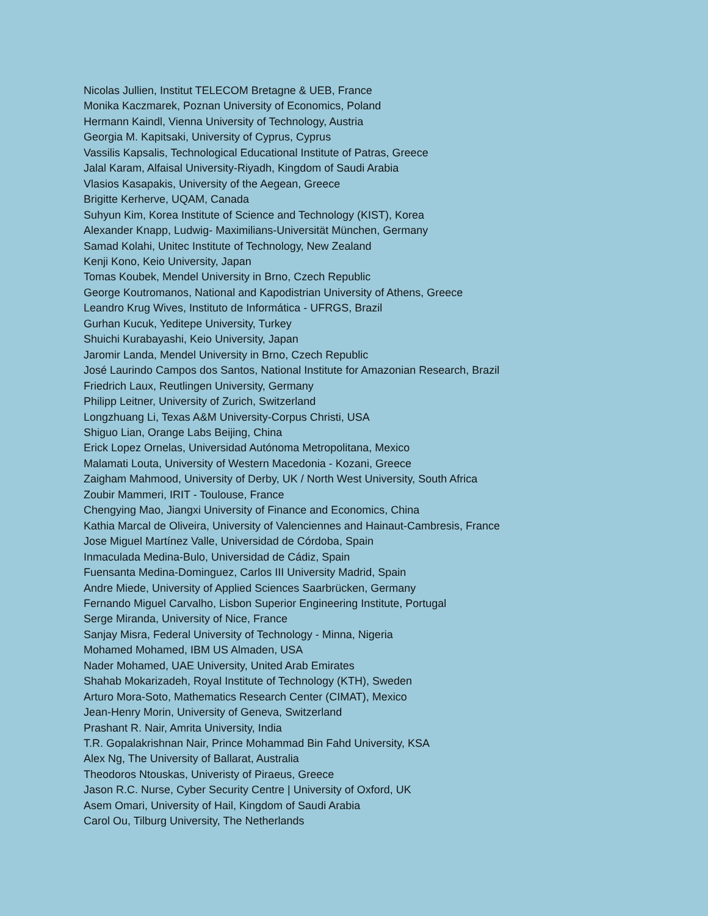Nicolas Jullien, Institut TELECOM Bretagne & UEB, France
Monika Kaczmarek, Poznan University of Economics, Poland
Hermann Kaindl, Vienna University of Technology, Austria
Georgia M. Kapitsaki, University of Cyprus, Cyprus
Vassilis Kapsalis, Technological Educational Institute of Patras, Greece
Jalal Karam, Alfaisal University-Riyadh, Kingdom of Saudi Arabia
Vlasios Kasapakis, University of the Aegean, Greece
Brigitte Kerherve, UQAM, Canada
Suhyun Kim, Korea Institute of Science and Technology (KIST), Korea
Alexander Knapp, Ludwig- Maximilians-Universität München, Germany
Samad Kolahi, Unitec Institute of Technology, New Zealand
Kenji Kono, Keio University, Japan
Tomas Koubek, Mendel University in Brno, Czech Republic
George Koutromanos, National and Kapodistrian University of Athens, Greece
Leandro Krug Wives, Instituto de Informática - UFRGS, Brazil
Gurhan Kucuk, Yeditepe University, Turkey
Shuichi Kurabayashi, Keio University, Japan
Jaromir Landa, Mendel University in Brno, Czech Republic
José Laurindo Campos dos Santos, National Institute for Amazonian Research, Brazil
Friedrich Laux, Reutlingen University, Germany
Philipp Leitner, University of Zurich, Switzerland
Longzhuang Li, Texas A&M University-Corpus Christi, USA
Shiguo Lian, Orange Labs Beijing, China
Erick Lopez Ornelas, Universidad Autónoma Metropolitana, Mexico
Malamati Louta, University of Western Macedonia - Kozani, Greece
Zaigham Mahmood, University of Derby, UK / North West University, South Africa
Zoubir Mammeri, IRIT - Toulouse, France
Chengying Mao, Jiangxi University of Finance and Economics, China
Kathia Marcal de Oliveira, University of Valenciennes and Hainaut-Cambresis, France
Jose Miguel Martínez Valle, Universidad de Córdoba, Spain
Inmaculada Medina-Bulo, Universidad de Cádiz, Spain
Fuensanta Medina-Dominguez, Carlos III University Madrid, Spain
Andre Miede, University of Applied Sciences Saarbrücken, Germany
Fernando Miguel Carvalho, Lisbon Superior Engineering Institute, Portugal
Serge Miranda, University of Nice, France
Sanjay Misra, Federal University of Technology - Minna, Nigeria
Mohamed Mohamed, IBM US Almaden, USA
Nader Mohamed, UAE University, United Arab Emirates
Shahab Mokarizadeh, Royal Institute of Technology (KTH), Sweden
Arturo Mora-Soto, Mathematics Research Center (CIMAT), Mexico
Jean-Henry Morin, University of Geneva, Switzerland
Prashant R. Nair, Amrita University, India
T.R. Gopalakrishnan Nair, Prince Mohammad Bin Fahd University, KSA
Alex Ng, The University of Ballarat, Australia
Theodoros Ntouskas, Univeristy of Piraeus, Greece
Jason R.C. Nurse, Cyber Security Centre | University of Oxford, UK
Asem Omari, University of Hail, Kingdom of Saudi Arabia
Carol Ou, Tilburg University, The Netherlands